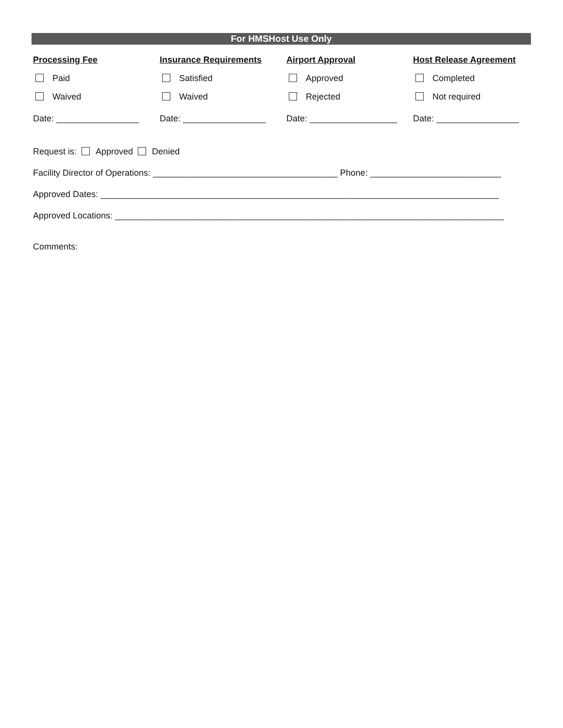For HMSHost Use Only
Processing Fee
Paid
Waived
Date: _________________
Insurance Requirements
Satisfied
Waived
Date: _________________
Airport Approval
Approved
Rejected
Date: __________________
Host Release Agreement
Completed
Not required
Date: _________________
Request is: Approved Denied
Facility Director of Operations: ______________________________________ Phone: ___________________________
Approved Dates: __________________________________________________________________________________
Approved Locations: ________________________________________________________________________________
Comments: